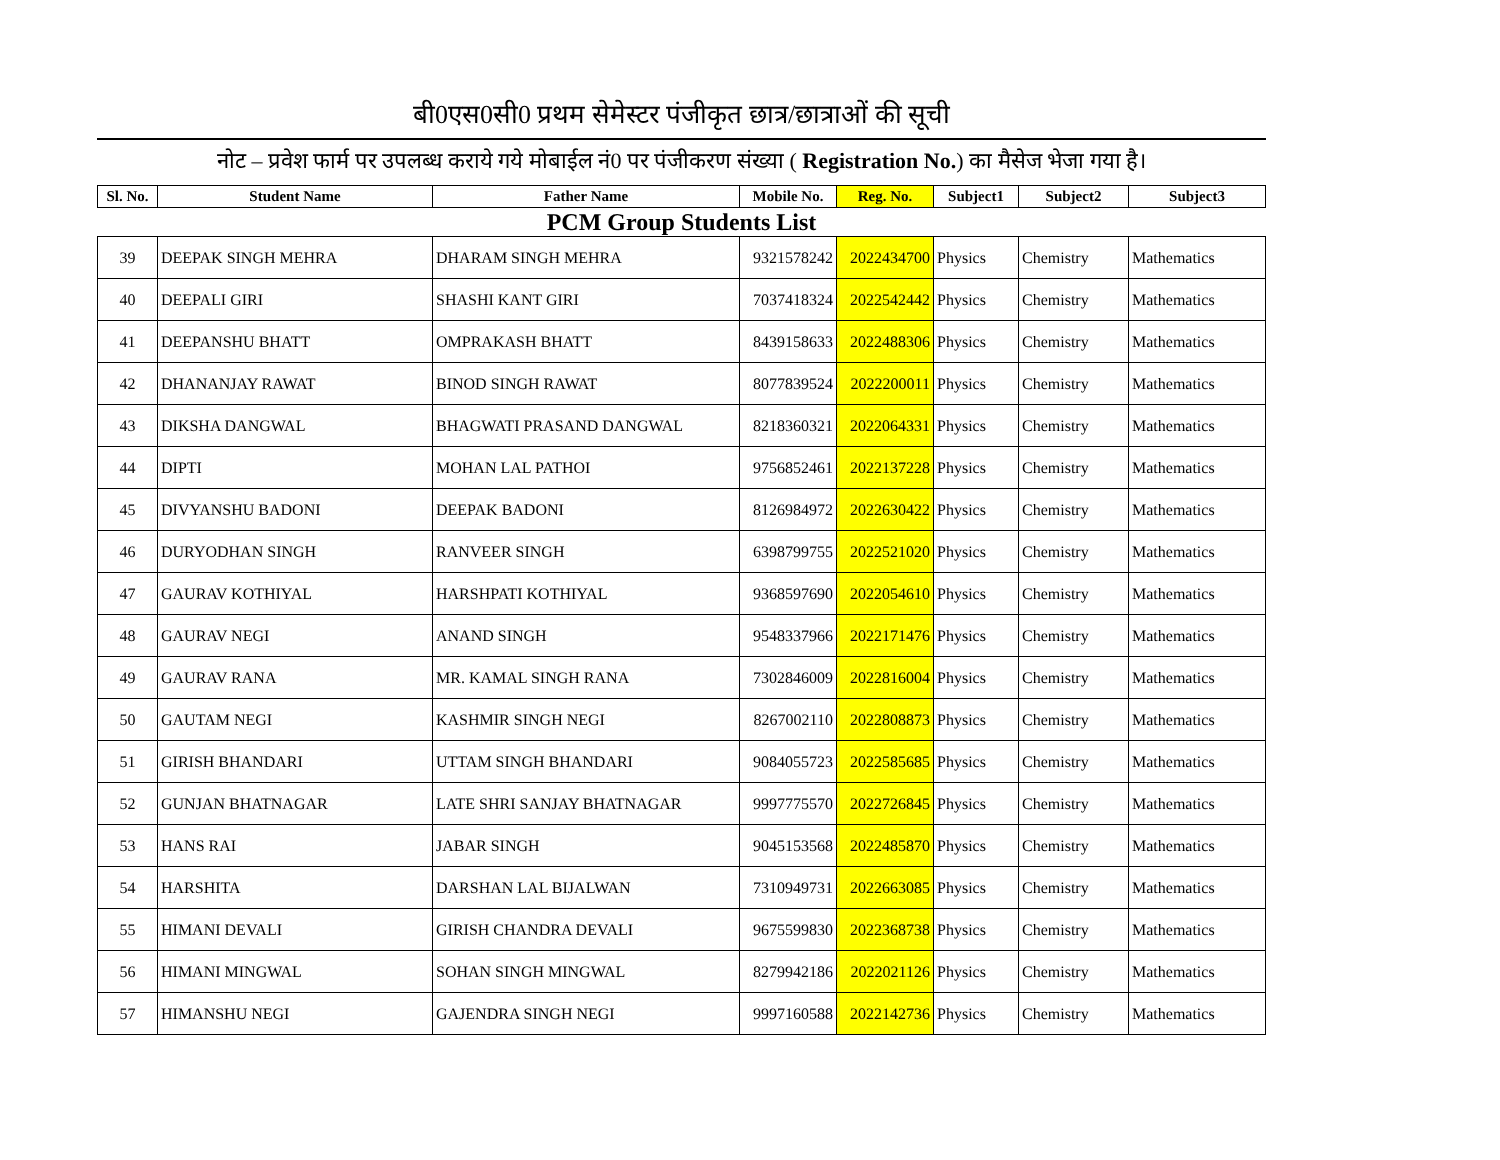बी0एस0सी0 प्रथम सेमेस्टर पंजीकृत छात्र/छात्राओं की सूची
नोट – प्रवेश फार्म पर उपलब्ध कराये गये मोबाईल नं0 पर पंजीकरण संख्या ( Registration No.) का मैसेज भेजा गया है।
| Sl. No. | Student Name | Father Name | Mobile No. | Reg. No. | Subject1 | Subject2 | Subject3 |
| --- | --- | --- | --- | --- | --- | --- | --- |
| PCM Group Students List | | | | | | | |
| 39 | DEEPAK SINGH MEHRA | DHARAM SINGH MEHRA | 9321578242 | 2022434700 | Physics | Chemistry | Mathematics |
| 40 | DEEPALI GIRI | SHASHI KANT GIRI | 7037418324 | 2022542442 | Physics | Chemistry | Mathematics |
| 41 | DEEPANSHU BHATT | OMPRAKASH BHATT | 8439158633 | 2022488306 | Physics | Chemistry | Mathematics |
| 42 | DHANANJAY RAWAT | BINOD SINGH RAWAT | 8077839524 | 2022200011 | Physics | Chemistry | Mathematics |
| 43 | DIKSHA DANGWAL | BHAGWATI PRASAND DANGWAL | 8218360321 | 2022064331 | Physics | Chemistry | Mathematics |
| 44 | DIPTI | MOHAN LAL PATHOI | 9756852461 | 2022137228 | Physics | Chemistry | Mathematics |
| 45 | DIVYANSHU BADONI | DEEPAK BADONI | 8126984972 | 2022630422 | Physics | Chemistry | Mathematics |
| 46 | DURYODHAN SINGH | RANVEER SINGH | 6398799755 | 2022521020 | Physics | Chemistry | Mathematics |
| 47 | GAURAV KOTHIYAL | HARSHPATI KOTHIYAL | 9368597690 | 2022054610 | Physics | Chemistry | Mathematics |
| 48 | GAURAV NEGI | ANAND SINGH | 9548337966 | 2022171476 | Physics | Chemistry | Mathematics |
| 49 | GAURAV RANA | MR. KAMAL SINGH RANA | 7302846009 | 2022816004 | Physics | Chemistry | Mathematics |
| 50 | GAUTAM NEGI | KASHMIR SINGH NEGI | 8267002110 | 2022808873 | Physics | Chemistry | Mathematics |
| 51 | GIRISH BHANDARI | UTTAM SINGH BHANDARI | 9084055723 | 2022585685 | Physics | Chemistry | Mathematics |
| 52 | GUNJAN BHATNAGAR | LATE SHRI SANJAY BHATNAGAR | 9997775570 | 2022726845 | Physics | Chemistry | Mathematics |
| 53 | HANS RAI | JABAR SINGH | 9045153568 | 2022485870 | Physics | Chemistry | Mathematics |
| 54 | HARSHITA | DARSHAN LAL BIJALWAN | 7310949731 | 2022663085 | Physics | Chemistry | Mathematics |
| 55 | HIMANI DEVALI | GIRISH CHANDRA DEVALI | 9675599830 | 2022368738 | Physics | Chemistry | Mathematics |
| 56 | HIMANI MINGWAL | SOHAN SINGH MINGWAL | 8279942186 | 2022021126 | Physics | Chemistry | Mathematics |
| 57 | HIMANSHU NEGI | GAJENDRA SINGH NEGI | 9997160588 | 2022142736 | Physics | Chemistry | Mathematics |